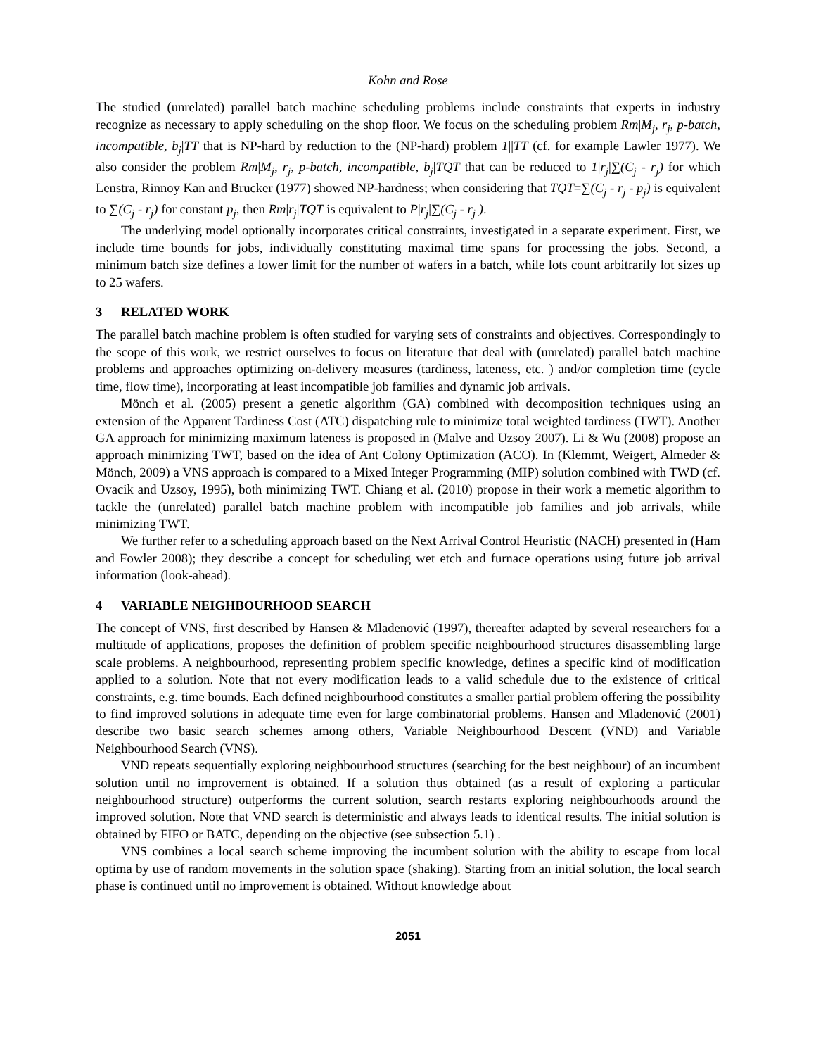Kohn and Rose
The studied (unrelated) parallel batch machine scheduling problems include constraints that experts in industry recognize as necessary to apply scheduling on the shop floor. We focus on the scheduling problem Rm|M<sub>j</sub>, r<sub>j</sub>, p-batch, incompatible, b<sub>j</sub>|TT that is NP-hard by reduction to the (NP-hard) problem 1||TT (cf. for example Lawler 1977). We also consider the problem Rm|M<sub>j</sub>, r<sub>j</sub>, p-batch, incompatible, b<sub>j</sub>|TQT that can be reduced to 1|r<sub>j</sub>|∑(C<sub>j</sub> - r<sub>j</sub>) for which Lenstra, Rinnoy Kan and Brucker (1977) showed NP-hardness; when considering that TQT=∑(C<sub>j</sub> - r<sub>j</sub> - p<sub>j</sub>) is equivalent to ∑(C<sub>j</sub> - r<sub>j</sub>) for constant p<sub>j</sub>, then Rm|r<sub>j</sub>|TQT is equivalent to P|r<sub>j</sub>|∑(C<sub>j</sub> - r<sub>j</sub> ).
The underlying model optionally incorporates critical constraints, investigated in a separate experiment. First, we include time bounds for jobs, individually constituting maximal time spans for processing the jobs. Second, a minimum batch size defines a lower limit for the number of wafers in a batch, while lots count arbitrarily lot sizes up to 25 wafers.
3 RELATED WORK
The parallel batch machine problem is often studied for varying sets of constraints and objectives. Correspondingly to the scope of this work, we restrict ourselves to focus on literature that deal with (unrelated) parallel batch machine problems and approaches optimizing on-delivery measures (tardiness, lateness, etc. ) and/or completion time (cycle time, flow time), incorporating at least incompatible job families and dynamic job arrivals.
Mönch et al. (2005) present a genetic algorithm (GA) combined with decomposition techniques using an extension of the Apparent Tardiness Cost (ATC) dispatching rule to minimize total weighted tardiness (TWT). Another GA approach for minimizing maximum lateness is proposed in (Malve and Uzsoy 2007). Li & Wu (2008) propose an approach minimizing TWT, based on the idea of Ant Colony Optimization (ACO). In (Klemmt, Weigert, Almeder & Mönch, 2009) a VNS approach is compared to a Mixed Integer Programming (MIP) solution combined with TWD (cf. Ovacik and Uzsoy, 1995), both minimizing TWT. Chiang et al. (2010) propose in their work a memetic algorithm to tackle the (unrelated) parallel batch machine problem with incompatible job families and job arrivals, while minimizing TWT.
We further refer to a scheduling approach based on the Next Arrival Control Heuristic (NACH) presented in (Ham and Fowler 2008); they describe a concept for scheduling wet etch and furnace operations using future job arrival information (look-ahead).
4 VARIABLE NEIGHBOURHOOD SEARCH
The concept of VNS, first described by Hansen & Mladenović (1997), thereafter adapted by several researchers for a multitude of applications, proposes the definition of problem specific neighbourhood structures disassembling large scale problems. A neighbourhood, representing problem specific knowledge, defines a specific kind of modification applied to a solution. Note that not every modification leads to a valid schedule due to the existence of critical constraints, e.g. time bounds. Each defined neighbourhood constitutes a smaller partial problem offering the possibility to find improved solutions in adequate time even for large combinatorial problems. Hansen and Mladenović (2001) describe two basic search schemes among others, Variable Neighbourhood Descent (VND) and Variable Neighbourhood Search (VNS).
VND repeats sequentially exploring neighbourhood structures (searching for the best neighbour) of an incumbent solution until no improvement is obtained. If a solution thus obtained (as a result of exploring a particular neighbourhood structure) outperforms the current solution, search restarts exploring neighbourhoods around the improved solution. Note that VND search is deterministic and always leads to identical results. The initial solution is obtained by FIFO or BATC, depending on the objective (see subsection 5.1) .
VNS combines a local search scheme improving the incumbent solution with the ability to escape from local optima by use of random movements in the solution space (shaking). Starting from an initial solution, the local search phase is continued until no improvement is obtained. Without knowledge about
2051